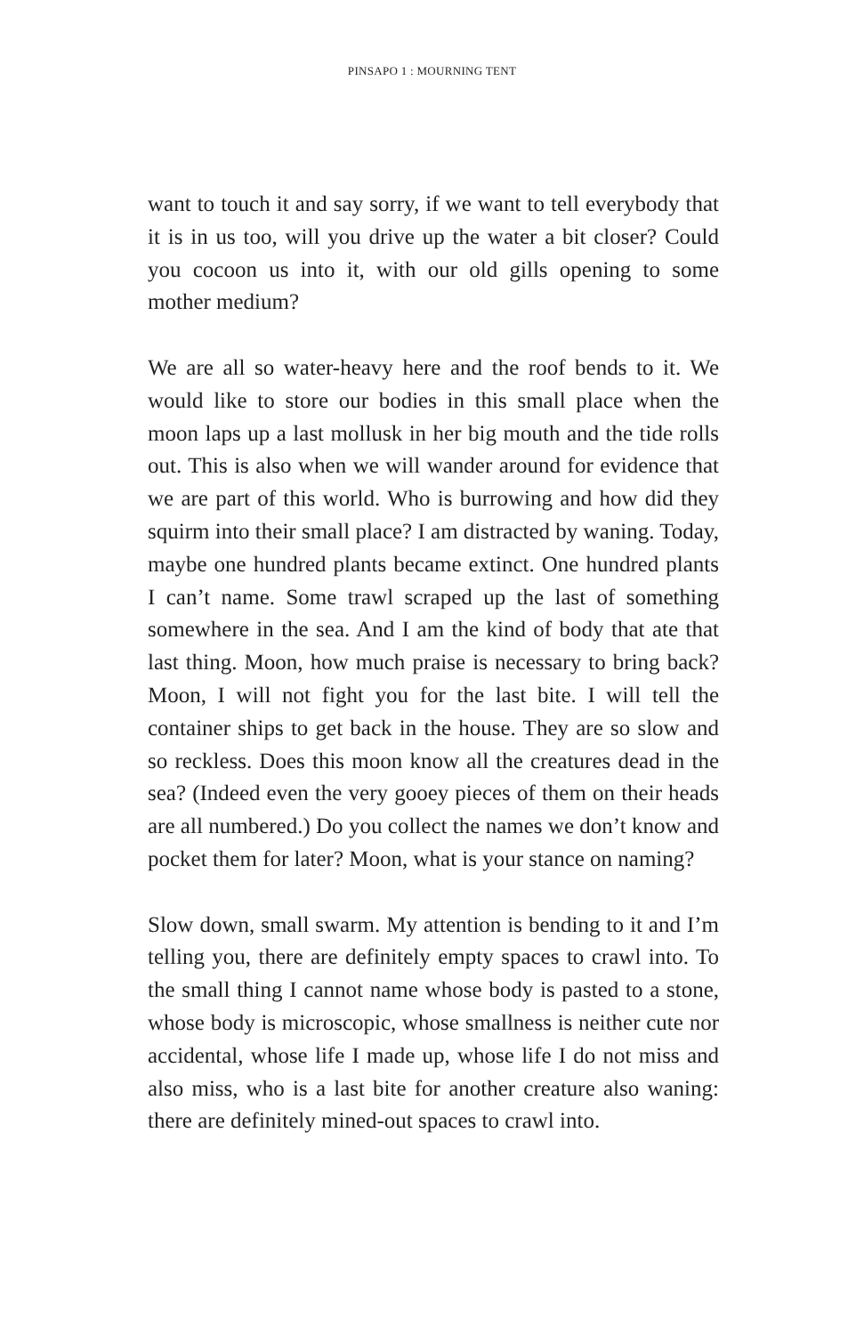PINSAPO 1 : MOURNING TENT
want to touch it and say sorry, if we want to tell everybody that it is in us too, will you drive up the water a bit closer? Could you cocoon us into it, with our old gills opening to some mother medium?
We are all so water-heavy here and the roof bends to it. We would like to store our bodies in this small place when the moon laps up a last mollusk in her big mouth and the tide rolls out. This is also when we will wander around for evidence that we are part of this world. Who is burrowing and how did they squirm into their small place? I am distracted by waning. Today, maybe one hundred plants became extinct. One hundred plants I can’t name. Some trawl scraped up the last of something somewhere in the sea. And I am the kind of body that ate that last thing. Moon, how much praise is necessary to bring back? Moon, I will not fight you for the last bite. I will tell the container ships to get back in the house. They are so slow and so reckless. Does this moon know all the creatures dead in the sea? (Indeed even the very gooey pieces of them on their heads are all numbered.) Do you collect the names we don’t know and pocket them for later? Moon, what is your stance on naming?
Slow down, small swarm. My attention is bending to it and I’m telling you, there are definitely empty spaces to crawl into. To the small thing I cannot name whose body is pasted to a stone, whose body is microscopic, whose smallness is neither cute nor accidental, whose life I made up, whose life I do not miss and also miss, who is a last bite for another creature also waning: there are definitely mined-out spaces to crawl into.